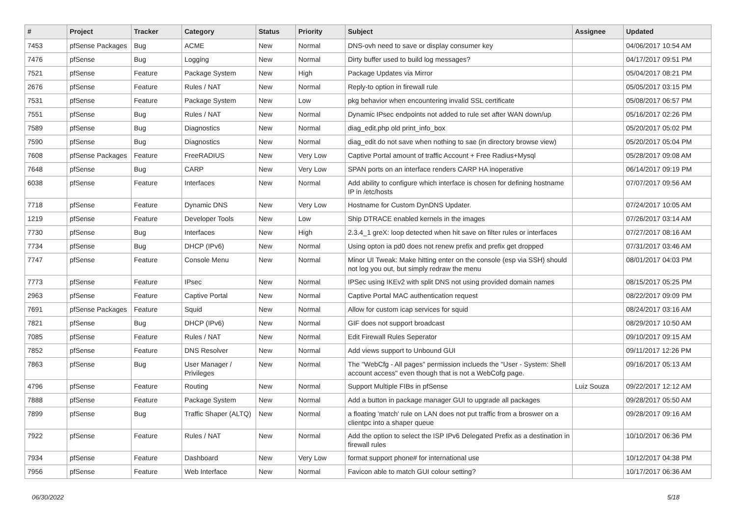| # | Project | Tracker | Category | Status | Priority | Subject | Assignee | Updated |
| --- | --- | --- | --- | --- | --- | --- | --- | --- |
| 7453 | pfSense Packages | Bug | ACME | New | Normal | DNS-ovh need to save or display consumer key | | 04/06/2017 10:54 AM |
| 7476 | pfSense | Bug | Logging | New | Normal | Dirty buffer used to build log messages? | | 04/17/2017 09:51 PM |
| 7521 | pfSense | Feature | Package System | New | High | Package Updates via Mirror | | 05/04/2017 08:21 PM |
| 2676 | pfSense | Feature | Rules / NAT | New | Normal | Reply-to option in firewall rule | | 05/05/2017 03:15 PM |
| 7531 | pfSense | Feature | Package System | New | Low | pkg behavior when encountering invalid SSL certificate | | 05/08/2017 06:57 PM |
| 7551 | pfSense | Bug | Rules / NAT | New | Normal | Dynamic IPsec endpoints not added to rule set after WAN down/up | | 05/16/2017 02:26 PM |
| 7589 | pfSense | Bug | Diagnostics | New | Normal | diag_edit.php old print_info_box | | 05/20/2017 05:02 PM |
| 7590 | pfSense | Bug | Diagnostics | New | Normal | diag_edit do not save when nothing to sae (in directory browse view) | | 05/20/2017 05:04 PM |
| 7608 | pfSense Packages | Feature | FreeRADIUS | New | Very Low | Captive Portal amount of traffic Account + Free Radius+Mysql | | 05/28/2017 09:08 AM |
| 7648 | pfSense | Bug | CARP | New | Very Low | SPAN ports on an interface renders CARP HA inoperative | | 06/14/2017 09:19 PM |
| 6038 | pfSense | Feature | Interfaces | New | Normal | Add ability to configure which interface is chosen for defining hostname IP in /etc/hosts | | 07/07/2017 09:56 AM |
| 7718 | pfSense | Feature | Dynamic DNS | New | Very Low | Hostname for Custom DynDNS Updater. | | 07/24/2017 10:05 AM |
| 1219 | pfSense | Feature | Developer Tools | New | Low | Ship DTRACE enabled kernels in the images | | 07/26/2017 03:14 AM |
| 7730 | pfSense | Bug | Interfaces | New | High | 2.3.4_1 greX: loop detected when hit save on filter rules or interfaces | | 07/27/2017 08:16 AM |
| 7734 | pfSense | Bug | DHCP (IPv6) | New | Normal | Using opton ia pd0 does not renew prefix and prefix get dropped | | 07/31/2017 03:46 AM |
| 7747 | pfSense | Feature | Console Menu | New | Normal | Minor UI Tweak: Make hitting enter on the console (esp via SSH) should not log you out, but simply redraw the menu | | 08/01/2017 04:03 PM |
| 7773 | pfSense | Feature | IPsec | New | Normal | IPSec using IKEv2 with split DNS not using provided domain names | | 08/15/2017 05:25 PM |
| 2963 | pfSense | Feature | Captive Portal | New | Normal | Captive Portal MAC authentication request | | 08/22/2017 09:09 PM |
| 7691 | pfSense Packages | Feature | Squid | New | Normal | Allow for custom icap services for squid | | 08/24/2017 03:16 AM |
| 7821 | pfSense | Bug | DHCP (IPv6) | New | Normal | GIF does not support broadcast | | 08/29/2017 10:50 AM |
| 7085 | pfSense | Feature | Rules / NAT | New | Normal | Edit Firewall Rules Seperator | | 09/10/2017 09:15 AM |
| 7852 | pfSense | Feature | DNS Resolver | New | Normal | Add views support to Unbound GUI | | 09/11/2017 12:26 PM |
| 7863 | pfSense | Bug | User Manager / Privileges | New | Normal | The "WebCfg - All pages" permission inclueds the "User - System: Shell account access" even though that is not a WebCofg page. | | 09/16/2017 05:13 AM |
| 4796 | pfSense | Feature | Routing | New | Normal | Support Multiple FIBs in pfSense | Luiz Souza | 09/22/2017 12:12 AM |
| 7888 | pfSense | Feature | Package System | New | Normal | Add a button in package manager GUI to upgrade all packages | | 09/28/2017 05:50 AM |
| 7899 | pfSense | Bug | Traffic Shaper (ALTQ) | New | Normal | a floating 'match' rule on LAN does not put traffic from a broswer on a clientpc into a shaper queue | | 09/28/2017 09:16 AM |
| 7922 | pfSense | Feature | Rules / NAT | New | Normal | Add the option to select the ISP IPv6 Delegated Prefix as a destination in firewall rules | | 10/10/2017 06:36 PM |
| 7934 | pfSense | Feature | Dashboard | New | Very Low | format support phone# for international use | | 10/12/2017 04:38 PM |
| 7956 | pfSense | Feature | Web Interface | New | Normal | Favicon able to match GUI colour setting? | | 10/17/2017 06:36 AM |
06/30/2022 5/18